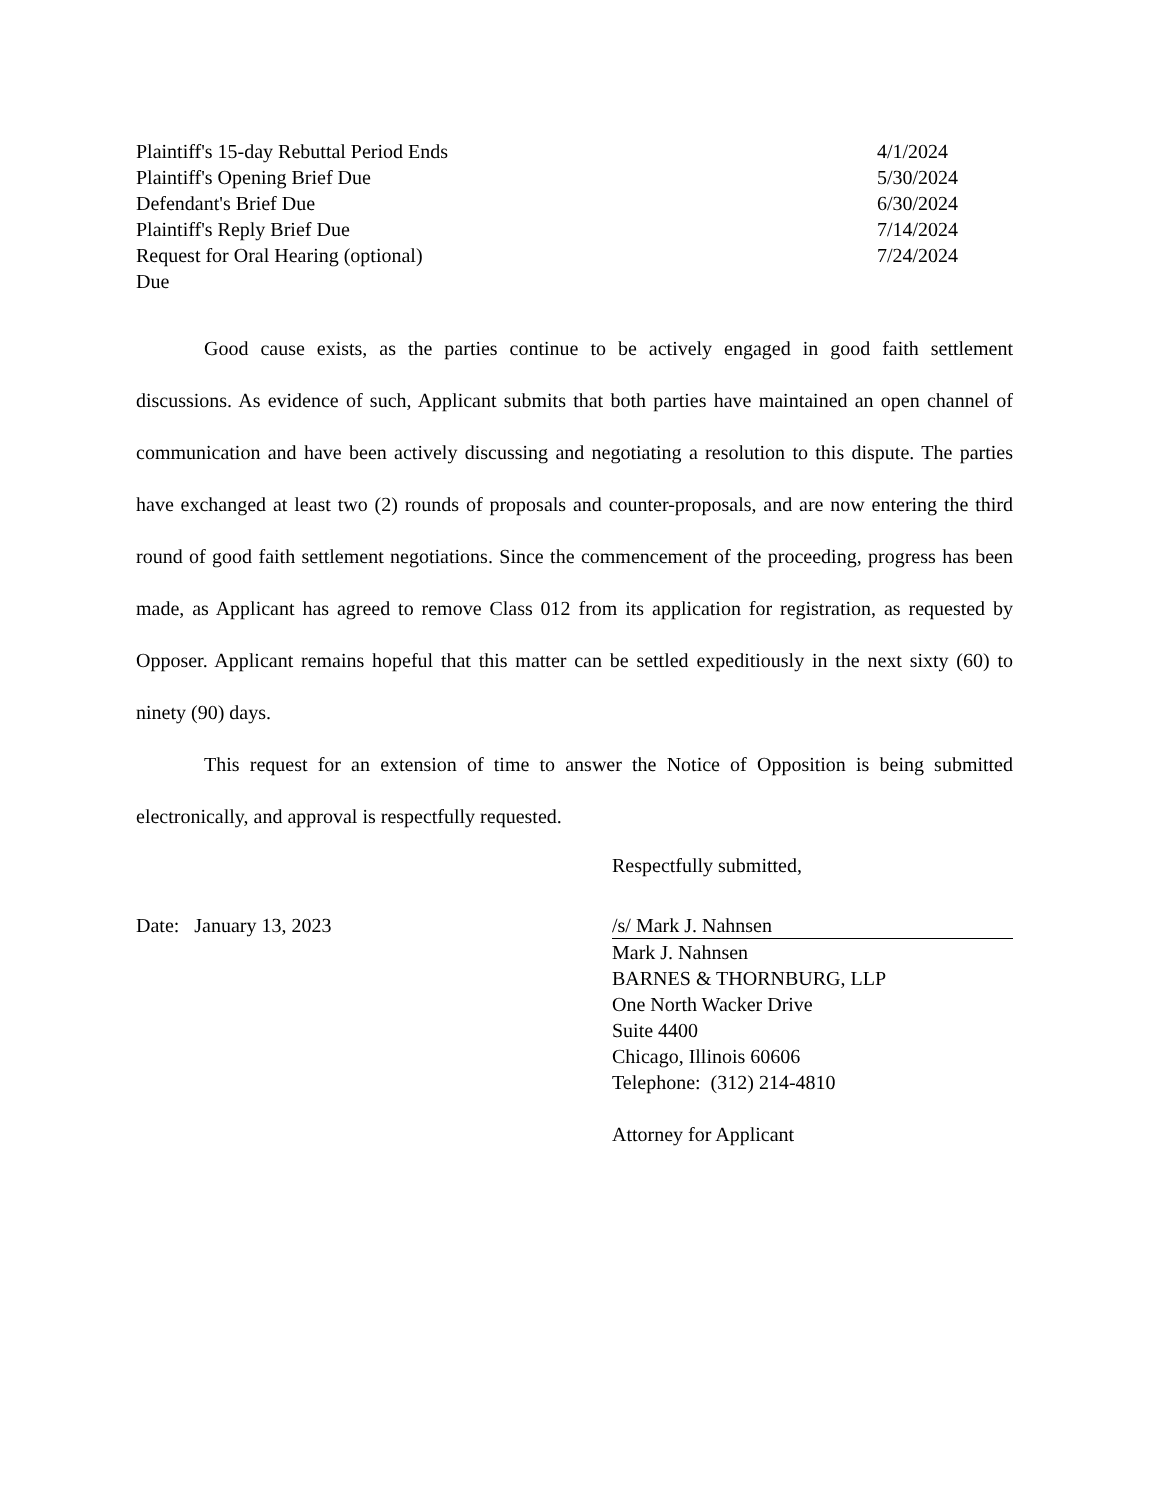| Plaintiff's 15-day Rebuttal Period Ends | 4/1/2024 |
| Plaintiff's Opening Brief Due | 5/30/2024 |
| Defendant's Brief Due | 6/30/2024 |
| Plaintiff's Reply Brief Due | 7/14/2024 |
| Request for Oral Hearing (optional) Due | 7/24/2024 |
Good cause exists, as the parties continue to be actively engaged in good faith settlement discussions. As evidence of such, Applicant submits that both parties have maintained an open channel of communication and have been actively discussing and negotiating a resolution to this dispute. The parties have exchanged at least two (2) rounds of proposals and counter-proposals, and are now entering the third round of good faith settlement negotiations. Since the commencement of the proceeding, progress has been made, as Applicant has agreed to remove Class 012 from its application for registration, as requested by Opposer. Applicant remains hopeful that this matter can be settled expeditiously in the next sixty (60) to ninety (90) days.
This request for an extension of time to answer the Notice of Opposition is being submitted electronically, and approval is respectfully requested.
Respectfully submitted,
Date: January 13, 2023 /s/ Mark J. Nahnsen
Mark J. Nahnsen
BARNES & THORNBURG, LLP
One North Wacker Drive
Suite 4400
Chicago, Illinois 60606
Telephone: (312) 214-4810
Attorney for Applicant